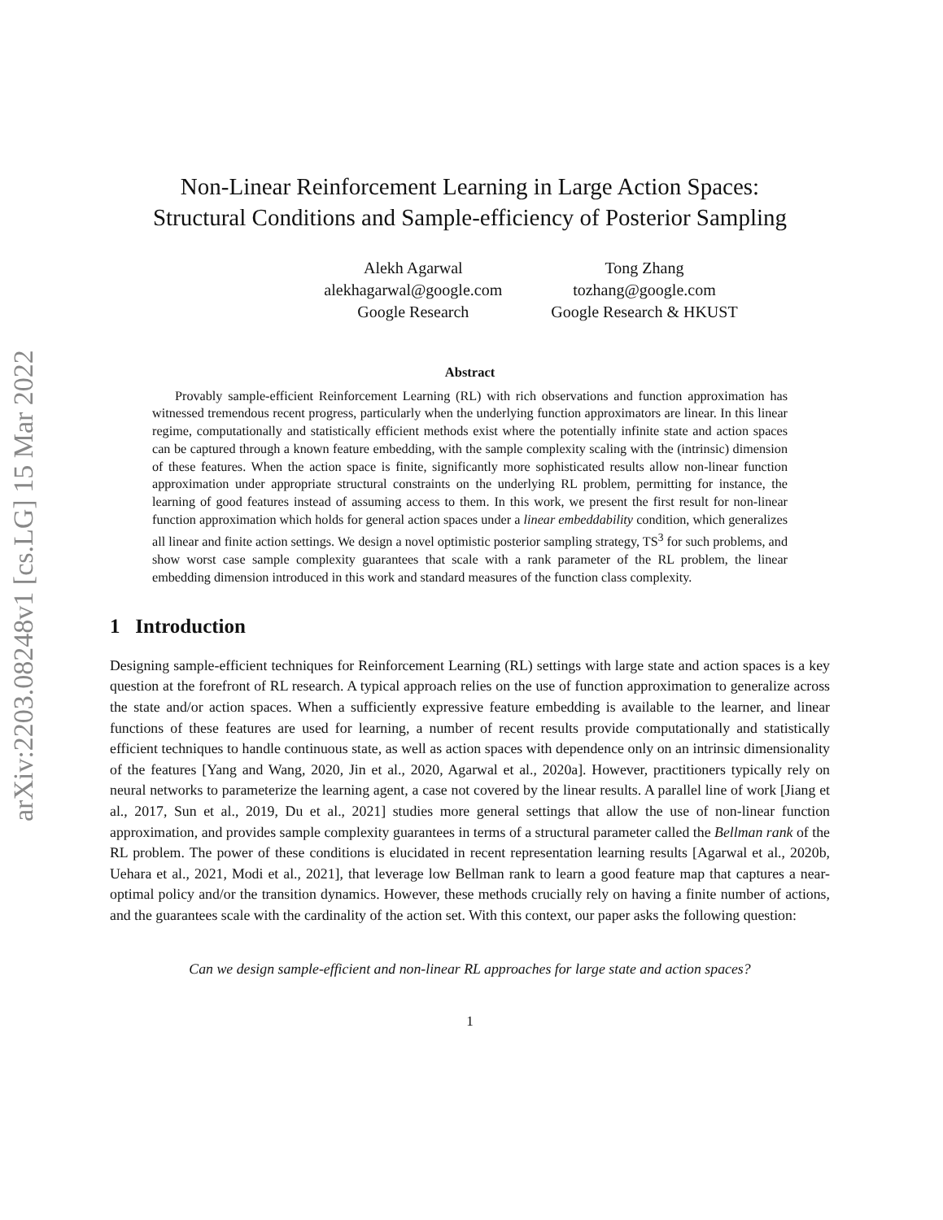arXiv:2203.08248v1 [cs.LG] 15 Mar 2022
Non-Linear Reinforcement Learning in Large Action Spaces:
Structural Conditions and Sample-efficiency of Posterior Sampling
Alekh Agarwal
alekhagarwal@google.com
Google Research
Tong Zhang
tozhang@google.com
Google Research & HKUST
Abstract
Provably sample-efficient Reinforcement Learning (RL) with rich observations and function approximation has witnessed tremendous recent progress, particularly when the underlying function approximators are linear. In this linear regime, computationally and statistically efficient methods exist where the potentially infinite state and action spaces can be captured through a known feature embedding, with the sample complexity scaling with the (intrinsic) dimension of these features. When the action space is finite, significantly more sophisticated results allow non-linear function approximation under appropriate structural constraints on the underlying RL problem, permitting for instance, the learning of good features instead of assuming access to them. In this work, we present the first result for non-linear function approximation which holds for general action spaces under a linear embeddability condition, which generalizes all linear and finite action settings. We design a novel optimistic posterior sampling strategy, TS<sup>3</sup> for such problems, and show worst case sample complexity guarantees that scale with a rank parameter of the RL problem, the linear embedding dimension introduced in this work and standard measures of the function class complexity.
1 Introduction
Designing sample-efficient techniques for Reinforcement Learning (RL) settings with large state and action spaces is a key question at the forefront of RL research. A typical approach relies on the use of function approximation to generalize across the state and/or action spaces. When a sufficiently expressive feature embedding is available to the learner, and linear functions of these features are used for learning, a number of recent results provide computationally and statistically efficient techniques to handle continuous state, as well as action spaces with dependence only on an intrinsic dimensionality of the features [Yang and Wang, 2020, Jin et al., 2020, Agarwal et al., 2020a]. However, practitioners typically rely on neural networks to parameterize the learning agent, a case not covered by the linear results. A parallel line of work [Jiang et al., 2017, Sun et al., 2019, Du et al., 2021] studies more general settings that allow the use of non-linear function approximation, and provides sample complexity guarantees in terms of a structural parameter called the Bellman rank of the RL problem. The power of these conditions is elucidated in recent representation learning results [Agarwal et al., 2020b, Uehara et al., 2021, Modi et al., 2021], that leverage low Bellman rank to learn a good feature map that captures a near-optimal policy and/or the transition dynamics. However, these methods crucially rely on having a finite number of actions, and the guarantees scale with the cardinality of the action set. With this context, our paper asks the following question:
Can we design sample-efficient and non-linear RL approaches for large state and action spaces?
1